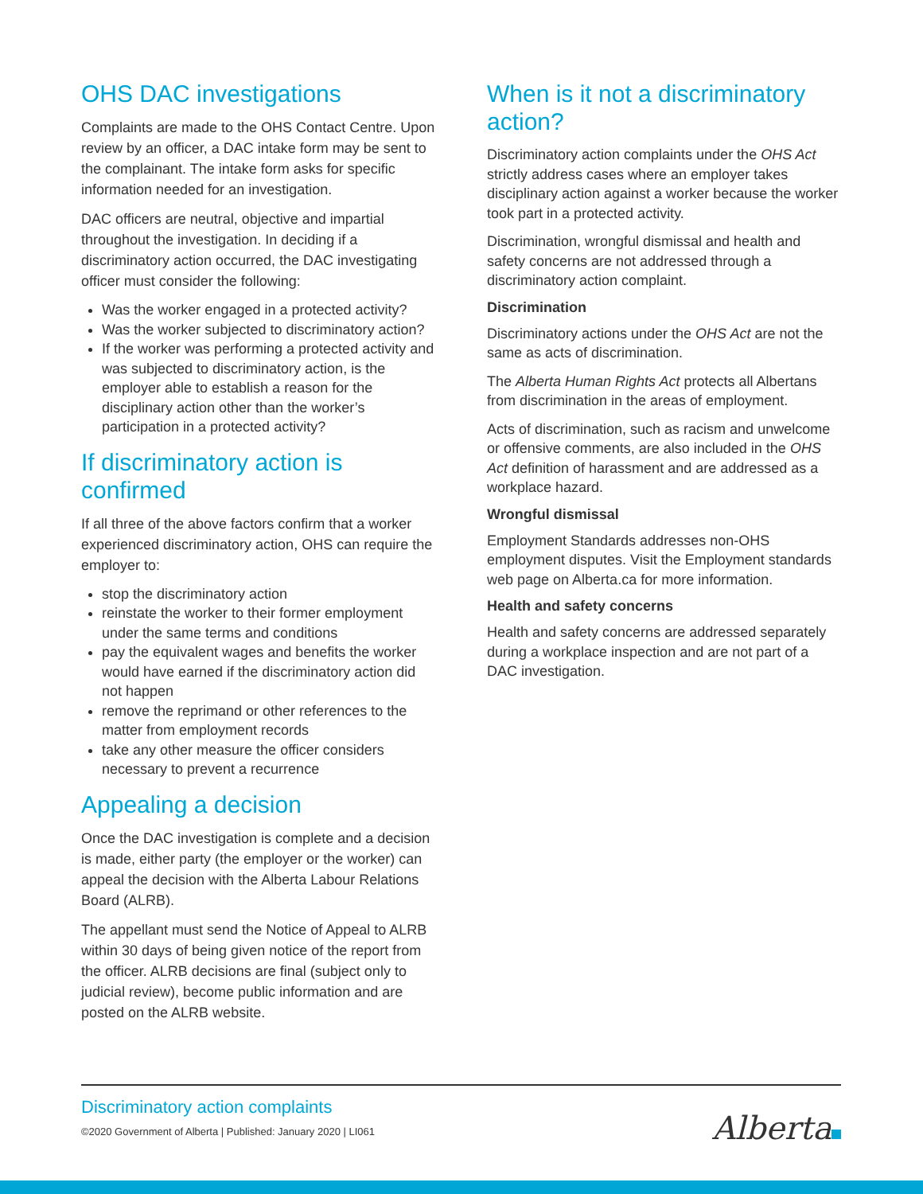OHS DAC investigations
Complaints are made to the OHS Contact Centre. Upon review by an officer, a DAC intake form may be sent to the complainant. The intake form asks for specific information needed for an investigation.
DAC officers are neutral, objective and impartial throughout the investigation. In deciding if a discriminatory action occurred, the DAC investigating officer must consider the following:
Was the worker engaged in a protected activity?
Was the worker subjected to discriminatory action?
If the worker was performing a protected activity and was subjected to discriminatory action, is the employer able to establish a reason for the disciplinary action other than the worker’s participation in a protected activity?
If discriminatory action is confirmed
If all three of the above factors confirm that a worker experienced discriminatory action, OHS can require the employer to:
stop the discriminatory action
reinstate the worker to their former employment under the same terms and conditions
pay the equivalent wages and benefits the worker would have earned if the discriminatory action did not happen
remove the reprimand or other references to the matter from employment records
take any other measure the officer considers necessary to prevent a recurrence
Appealing a decision
Once the DAC investigation is complete and a decision is made, either party (the employer or the worker) can appeal the decision with the Alberta Labour Relations Board (ALRB).
The appellant must send the Notice of Appeal to ALRB within 30 days of being given notice of the report from the officer. ALRB decisions are final (subject only to judicial review), become public information and are posted on the ALRB website.
When is it not a discriminatory action?
Discriminatory action complaints under the OHS Act strictly address cases where an employer takes disciplinary action against a worker because the worker took part in a protected activity.
Discrimination, wrongful dismissal and health and safety concerns are not addressed through a discriminatory action complaint.
Discrimination
Discriminatory actions under the OHS Act are not the same as acts of discrimination.
The Alberta Human Rights Act protects all Albertans from discrimination in the areas of employment.
Acts of discrimination, such as racism and unwelcome or offensive comments, are also included in the OHS Act definition of harassment and are addressed as a workplace hazard.
Wrongful dismissal
Employment Standards addresses non-OHS employment disputes. Visit the Employment standards web page on Alberta.ca for more information.
Health and safety concerns
Health and safety concerns are addressed separately during a workplace inspection and are not part of a DAC investigation.
Discriminatory action complaints
©2020 Government of Alberta | Published: January 2020 | LI061
Alberta